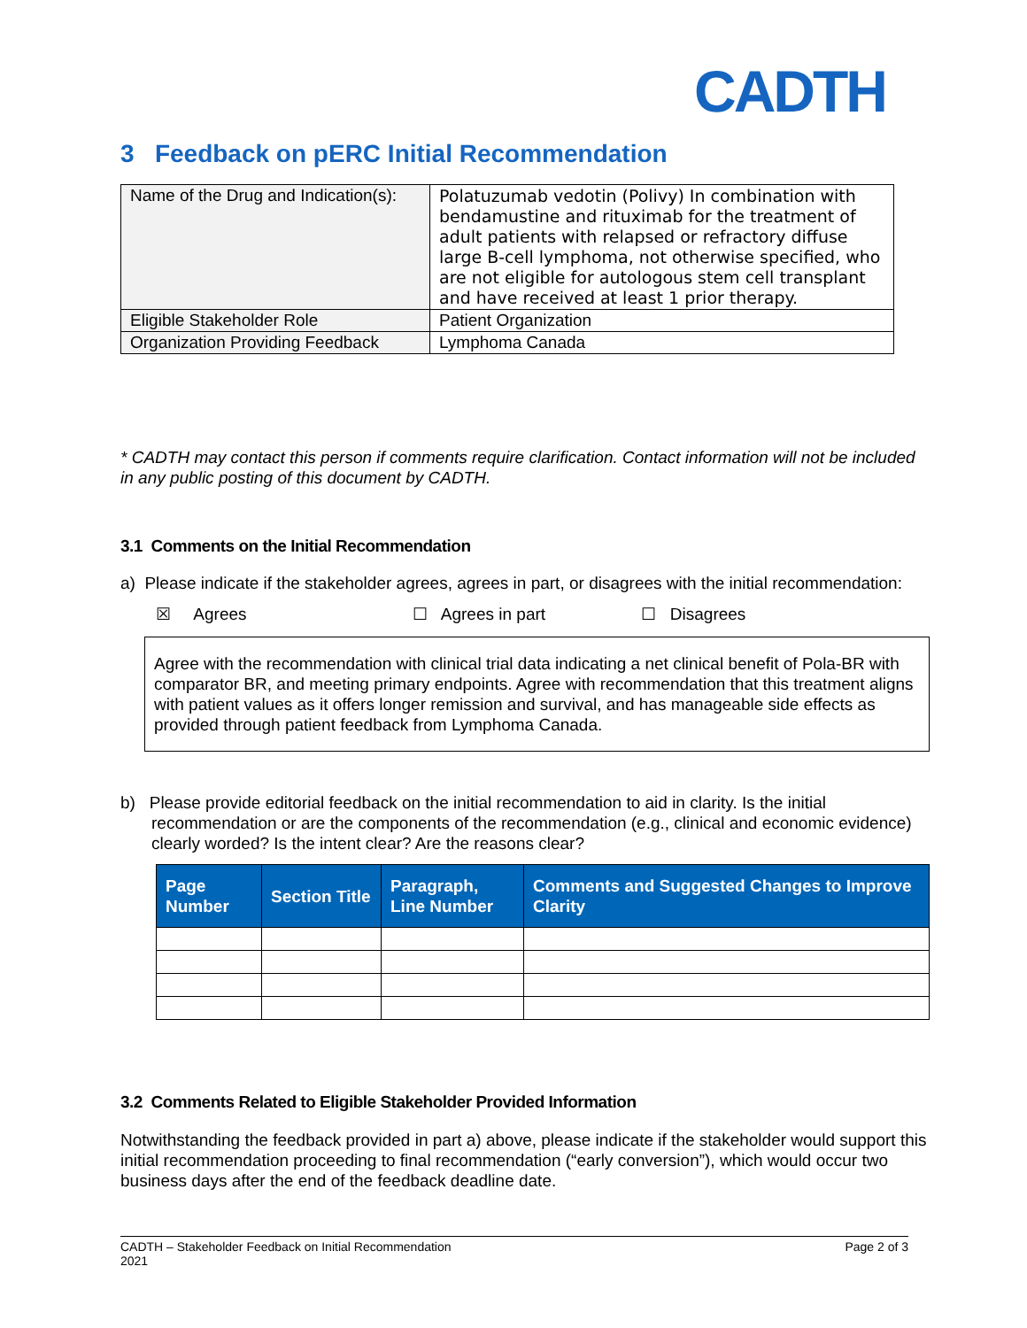CADTH
3 Feedback on pERC Initial Recommendation
| Name of the Drug and Indication(s): | Polatuzumab vedotin (Polivy) In combination with bendamustine and rituximab for the treatment of adult patients with relapsed or refractory diffuse large B-cell lymphoma, not otherwise specified, who are not eligible for autologous stem cell transplant and have received at least 1 prior therapy. |
| Eligible Stakeholder Role | Patient Organization |
| Organization Providing Feedback | Lymphoma Canada |
* CADTH may contact this person if comments require clarification. Contact information will not be included in any public posting of this document by CADTH.
3.1 Comments on the Initial Recommendation
a) Please indicate if the stakeholder agrees, agrees in part, or disagrees with the initial recommendation:
☒ Agrees ☐ Agrees in part ☐ Disagrees
Agree with the recommendation with clinical trial data indicating a net clinical benefit of Pola-BR with comparator BR, and meeting primary endpoints. Agree with recommendation that this treatment aligns with patient values as it offers longer remission and survival, and has manageable side effects as provided through patient feedback from Lymphoma Canada.
b) Please provide editorial feedback on the initial recommendation to aid in clarity. Is the initial recommendation or are the components of the recommendation (e.g., clinical and economic evidence) clearly worded? Is the intent clear? Are the reasons clear?
| Page Number | Section Title | Paragraph, Line Number | Comments and Suggested Changes to Improve Clarity |
| --- | --- | --- | --- |
3.2 Comments Related to Eligible Stakeholder Provided Information
Notwithstanding the feedback provided in part a) above, please indicate if the stakeholder would support this initial recommendation proceeding to final recommendation (“early conversion”), which would occur two business days after the end of the feedback deadline date.
CADTH – Stakeholder Feedback on Initial Recommendation
2021 Page 2 of 3